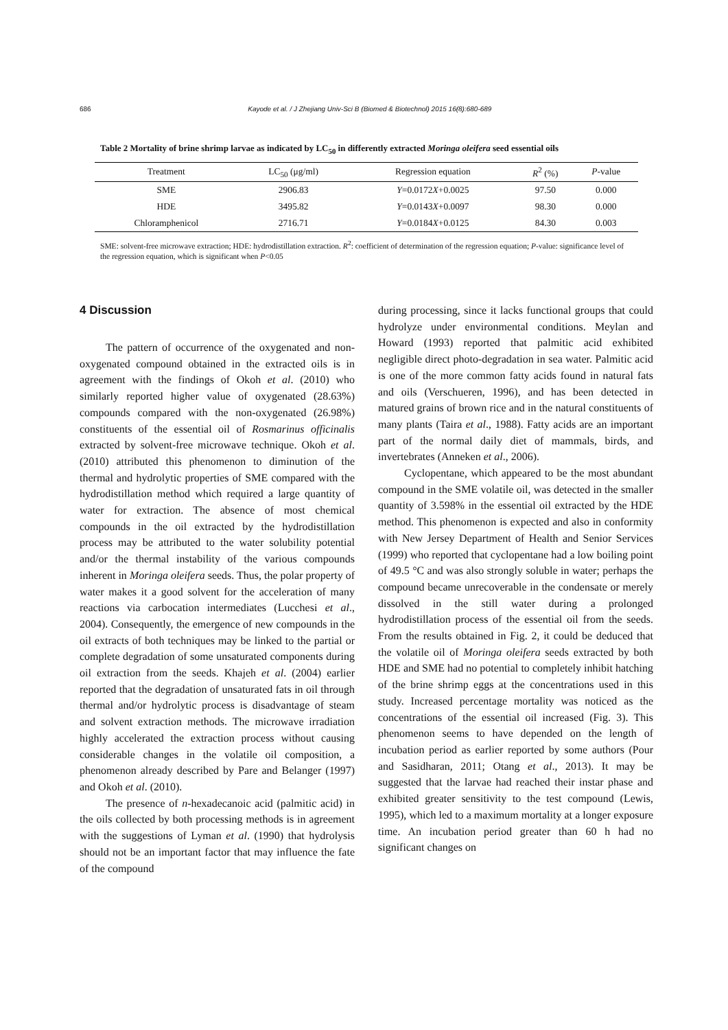686 Kayode et al. / J Zhejiang Univ-Sci B (Biomed & Biotechnol) 2015 16(8):680-689
Table 2 Mortality of brine shrimp larvae as indicated by LC<sub>50</sub> in differently extracted Moringa oleifera seed essential oils
| Treatment | LC<sub>50</sub> (μg/ml) | Regression equation | R<sup>2</sup> (%) | P -value |
| --- | --- | --- | --- | --- |
| SME | 2906.83 | Y =0.0172 X +0.0025 | 97.50 | 0.000 |
| HDE | 3495.82 | Y =0.0143 X +0.0097 | 98.30 | 0.000 |
| Chloramphenicol | 2716.71 | Y =0.0184 X +0.0125 | 84.30 | 0.003 |
SME: solvent-free microwave extraction; HDE: hydrodistillation extraction. R<sup>2</sup>: coefficient of determination of the regression equation; P-value: significance level of the regression equation, which is significant when P<0.05
4 Discussion
The pattern of occurrence of the oxygenated and non-oxygenated compound obtained in the extracted oils is in agreement with the findings of Okoh et al. (2010) who similarly reported higher value of oxygenated (28.63%) compounds compared with the non-oxygenated (26.98%) constituents of the essential oil of Rosmarinus officinalis extracted by solvent-free microwave technique. Okoh et al. (2010) attributed this phenomenon to diminution of the thermal and hydrolytic properties of SME compared with the hydrodistillation method which required a large quantity of water for extraction. The absence of most chemical compounds in the oil extracted by the hydrodistillation process may be attributed to the water solubility potential and/or the thermal instability of the various compounds inherent in Moringa oleifera seeds. Thus, the polar property of water makes it a good solvent for the acceleration of many reactions via carbocation intermediates (Lucchesi et al., 2004). Consequently, the emergence of new compounds in the oil extracts of both techniques may be linked to the partial or complete degradation of some unsaturated components during oil extraction from the seeds. Khajeh et al. (2004) earlier reported that the degradation of unsaturated fats in oil through thermal and/or hydrolytic process is disadvantage of steam and solvent extraction methods. The microwave irradiation highly accelerated the extraction process without causing considerable changes in the volatile oil composition, a phenomenon already described by Pare and Belanger (1997) and Okoh et al. (2010).
The presence of n-hexadecanoic acid (palmitic acid) in the oils collected by both processing methods is in agreement with the suggestions of Lyman et al. (1990) that hydrolysis should not be an important factor that may influence the fate of the compound
during processing, since it lacks functional groups that could hydrolyze under environmental conditions. Meylan and Howard (1993) reported that palmitic acid exhibited negligible direct photo-degradation in sea water. Palmitic acid is one of the more common fatty acids found in natural fats and oils (Verschueren, 1996), and has been detected in matured grains of brown rice and in the natural constituents of many plants (Taira et al., 1988). Fatty acids are an important part of the normal daily diet of mammals, birds, and invertebrates (Anneken et al., 2006).
Cyclopentane, which appeared to be the most abundant compound in the SME volatile oil, was detected in the smaller quantity of 3.598% in the essential oil extracted by the HDE method. This phenomenon is expected and also in conformity with New Jersey Department of Health and Senior Services (1999) who reported that cyclopentane had a low boiling point of 49.5 °C and was also strongly soluble in water; perhaps the compound became unrecoverable in the condensate or merely dissolved in the still water during a prolonged hydrodistillation process of the essential oil from the seeds. From the results obtained in Fig. 2, it could be deduced that the volatile oil of Moringa oleifera seeds extracted by both HDE and SME had no potential to completely inhibit hatching of the brine shrimp eggs at the concentrations used in this study. Increased percentage mortality was noticed as the concentrations of the essential oil increased (Fig. 3). This phenomenon seems to have depended on the length of incubation period as earlier reported by some authors (Pour and Sasidharan, 2011; Otang et al., 2013). It may be suggested that the larvae had reached their instar phase and exhibited greater sensitivity to the test compound (Lewis, 1995), which led to a maximum mortality at a longer exposure time. An incubation period greater than 60 h had no significant changes on